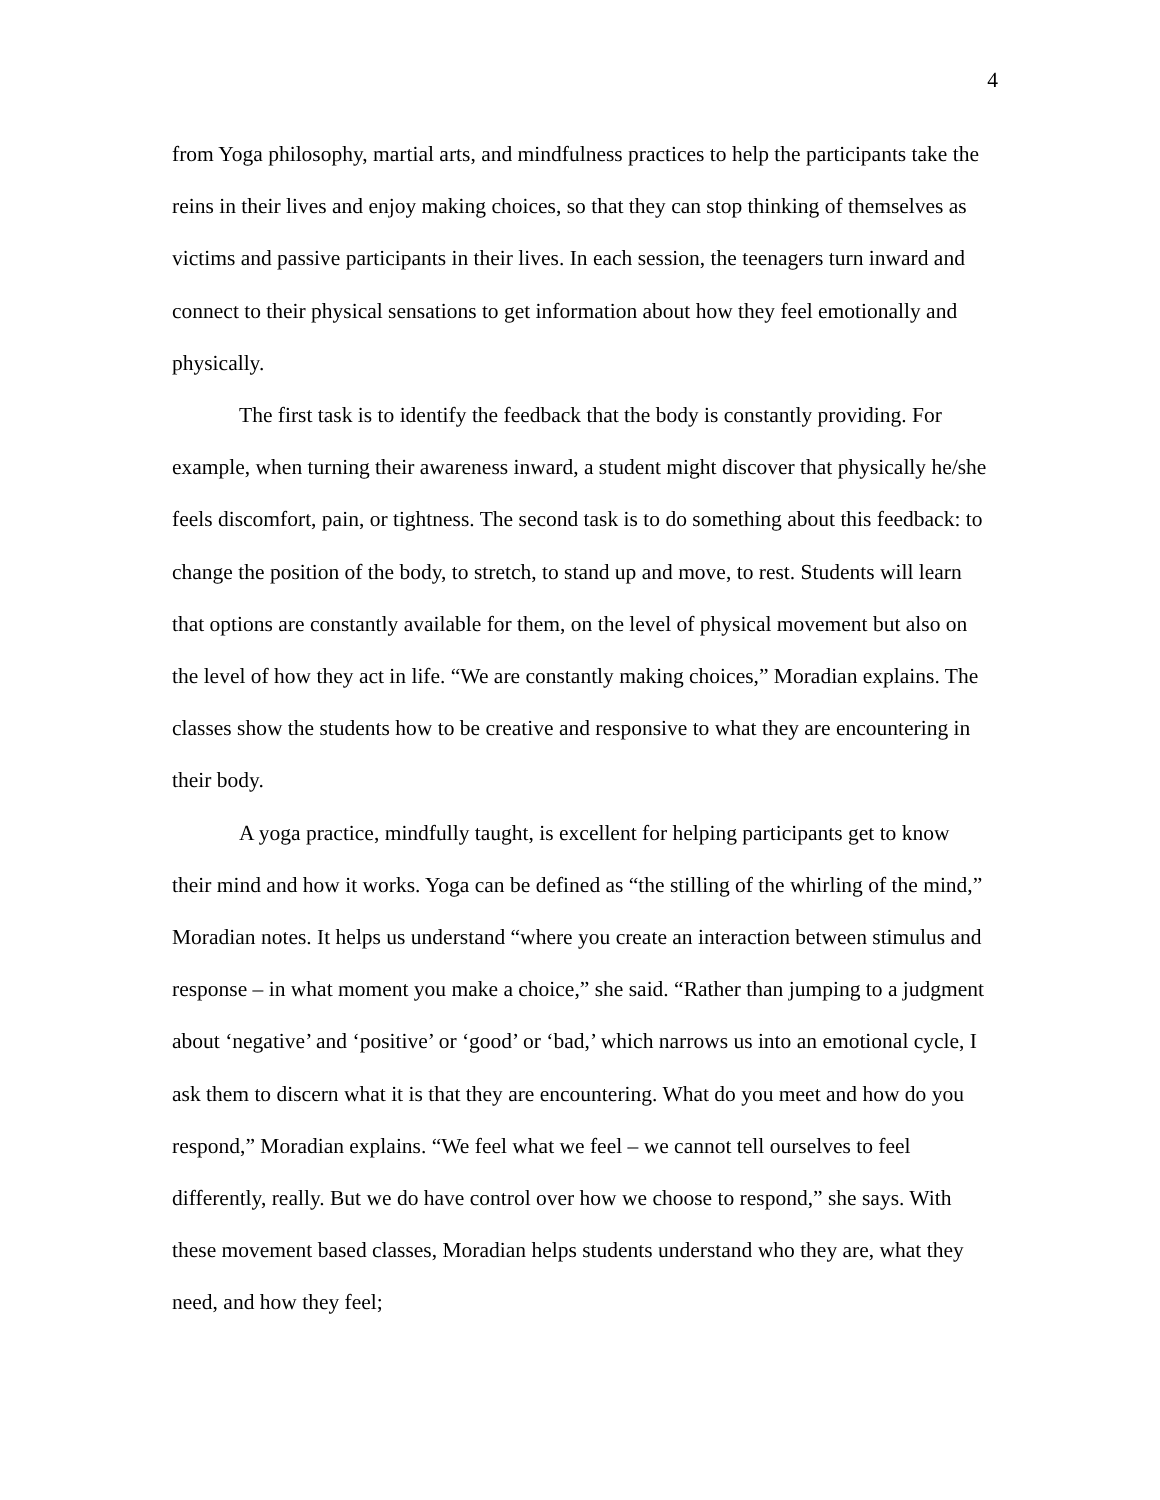4
from Yoga philosophy, martial arts, and mindfulness practices to help the participants take the reins in their lives and enjoy making choices, so that they can stop thinking of themselves as victims and passive participants in their lives. In each session, the teenagers turn inward and connect to their physical sensations to get information about how they feel emotionally and physically.
The first task is to identify the feedback that the body is constantly providing. For example, when turning their awareness inward, a student might discover that physically he/she feels discomfort, pain, or tightness. The second task is to do something about this feedback: to change the position of the body, to stretch, to stand up and move, to rest. Students will learn that options are constantly available for them, on the level of physical movement but also on the level of how they act in life. “We are constantly making choices,” Moradian explains. The classes show the students how to be creative and responsive to what they are encountering in their body.
A yoga practice, mindfully taught, is excellent for helping participants get to know their mind and how it works. Yoga can be defined as “the stilling of the whirling of the mind,” Moradian notes. It helps us understand “where you create an interaction between stimulus and response – in what moment you make a choice,” she said. “Rather than jumping to a judgment about ‘negative’ and ‘positive’ or ‘good’ or ‘bad,’ which narrows us into an emotional cycle, I ask them to discern what it is that they are encountering. What do you meet and how do you respond,” Moradian explains. “We feel what we feel – we cannot tell ourselves to feel differently, really. But we do have control over how we choose to respond,” she says. With these movement based classes, Moradian helps students understand who they are, what they need, and how they feel;